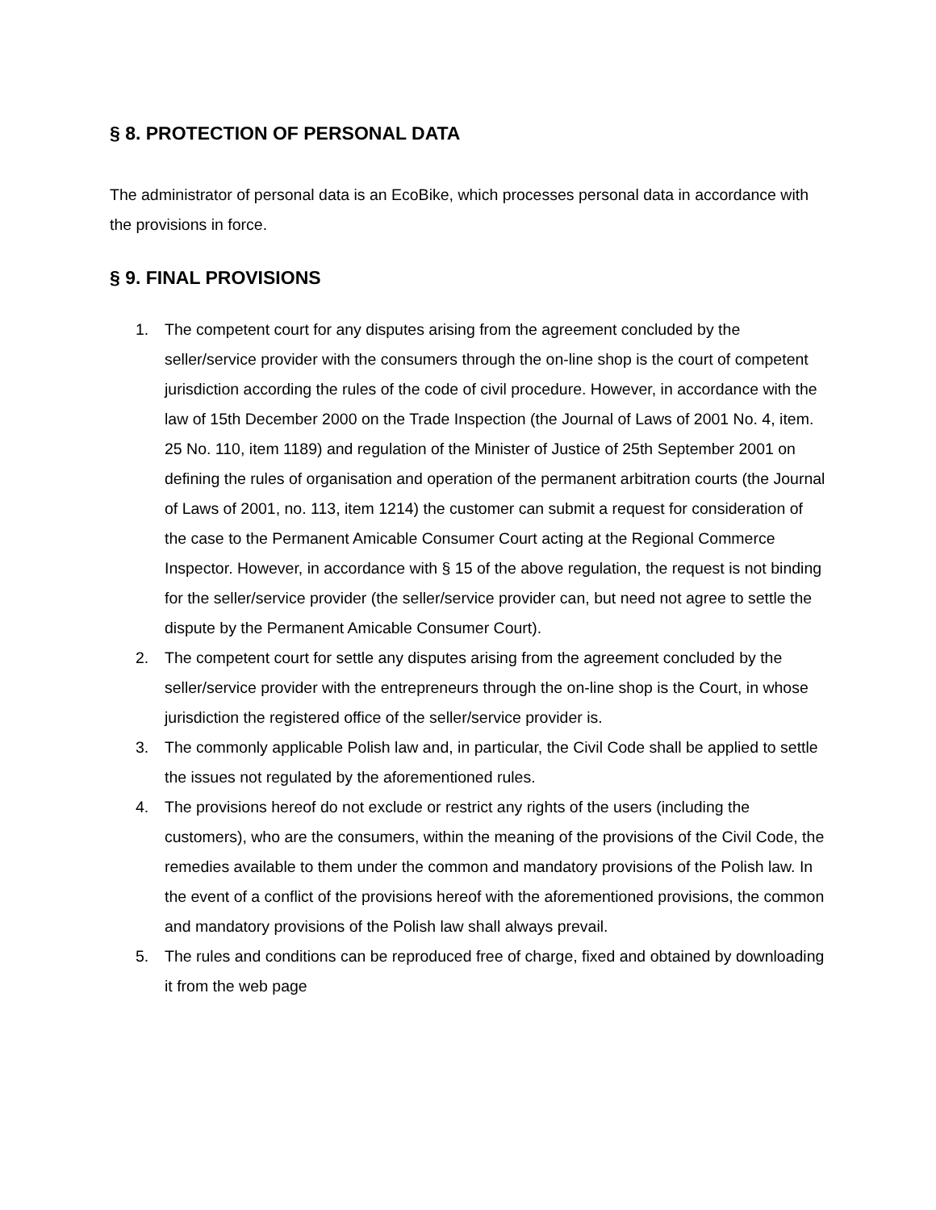§ 8. PROTECTION OF PERSONAL DATA
The administrator of personal data is an EcoBike, which processes personal data in accordance with the provisions in force.
§ 9. FINAL PROVISIONS
1. The competent court for any disputes arising from the agreement concluded by the seller/service provider with the consumers through the on-line shop is the court of competent jurisdiction according the rules of the code of civil procedure. However, in accordance with the law of 15th December 2000 on the Trade Inspection (the Journal of Laws of 2001 No. 4, item. 25 No. 110, item 1189) and regulation of the Minister of Justice of 25th September 2001 on defining the rules of organisation and operation of the permanent arbitration courts (the Journal of Laws of 2001, no. 113, item 1214) the customer can submit a request for consideration of the case to the Permanent Amicable Consumer Court acting at the Regional Commerce Inspector. However, in accordance with § 15 of the above regulation, the request is not binding for the seller/service provider (the seller/service provider can, but need not agree to settle the dispute by the Permanent Amicable Consumer Court).
2. The competent court for settle any disputes arising from the agreement concluded by the seller/service provider with the entrepreneurs through the on-line shop is the Court, in whose jurisdiction the registered office of the seller/service provider is.
3. The commonly applicable Polish law and, in particular, the Civil Code shall be applied to settle the issues not regulated by the aforementioned rules.
4. The provisions hereof do not exclude or restrict any rights of the users (including the customers), who are the consumers, within the meaning of the provisions of the Civil Code, the remedies available to them under the common and mandatory provisions of the Polish law. In the event of a conflict of the provisions hereof with the aforementioned provisions, the common and mandatory provisions of the Polish law shall always prevail.
5. The rules and conditions can be reproduced free of charge, fixed and obtained by downloading it from the web page